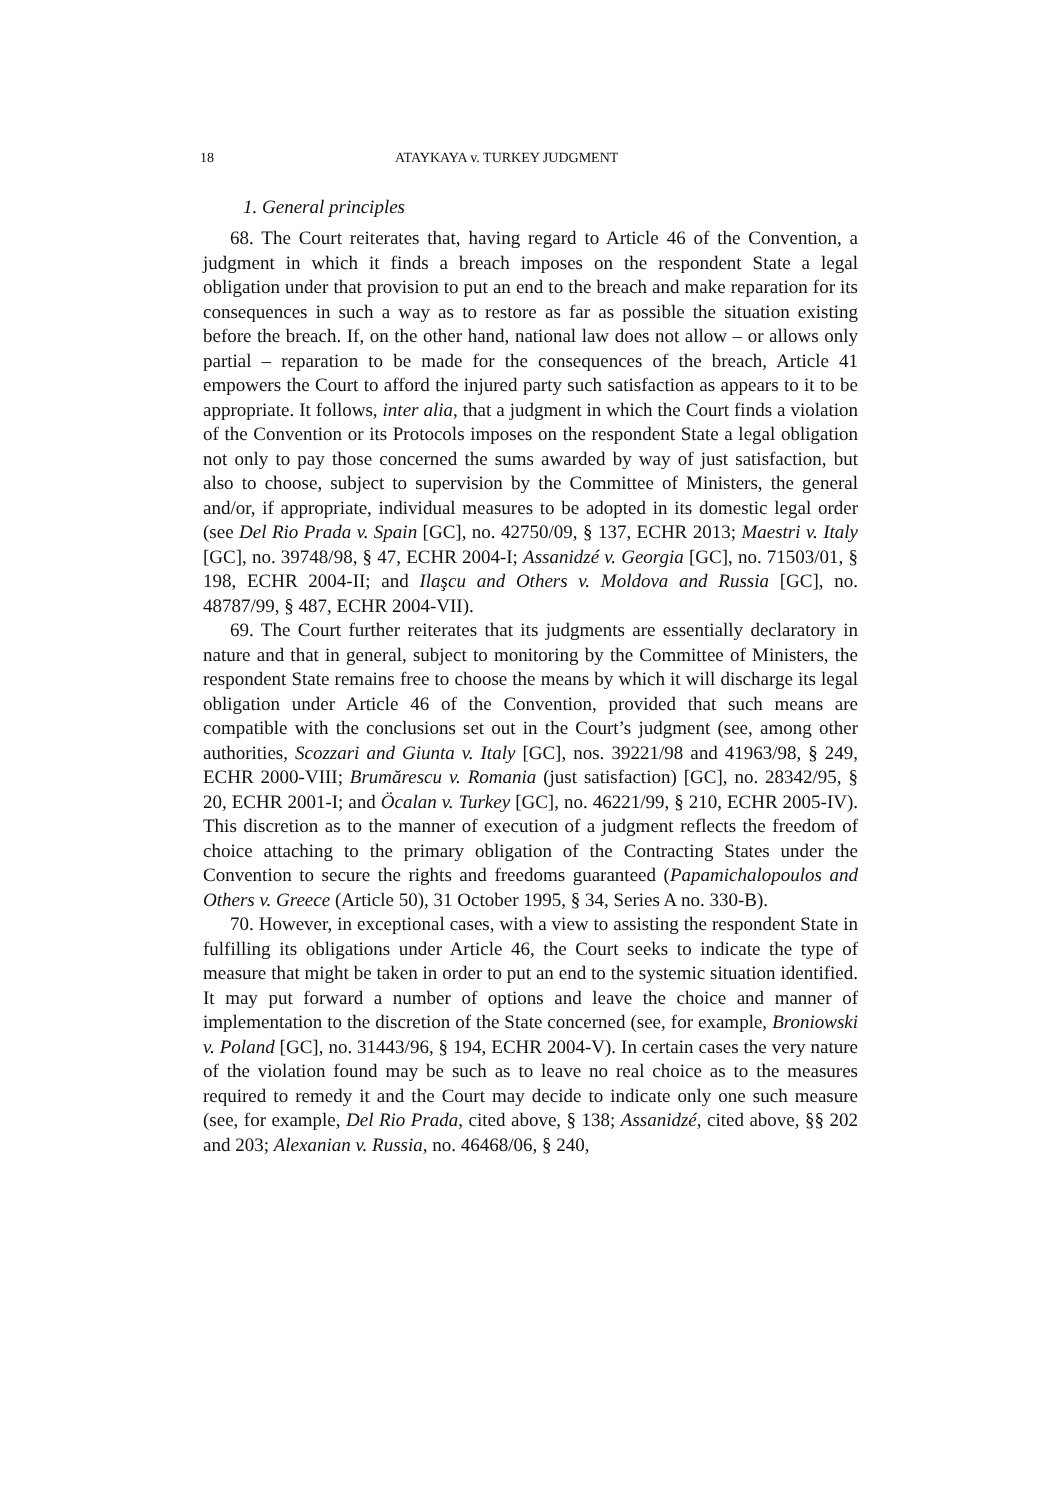18 ATAYKAYA v. TURKEY JUDGMENT
1. General principles
68. The Court reiterates that, having regard to Article 46 of the Convention, a judgment in which it finds a breach imposes on the respondent State a legal obligation under that provision to put an end to the breach and make reparation for its consequences in such a way as to restore as far as possible the situation existing before the breach. If, on the other hand, national law does not allow – or allows only partial – reparation to be made for the consequences of the breach, Article 41 empowers the Court to afford the injured party such satisfaction as appears to it to be appropriate. It follows, inter alia, that a judgment in which the Court finds a violation of the Convention or its Protocols imposes on the respondent State a legal obligation not only to pay those concerned the sums awarded by way of just satisfaction, but also to choose, subject to supervision by the Committee of Ministers, the general and/or, if appropriate, individual measures to be adopted in its domestic legal order (see Del Rio Prada v. Spain [GC], no. 42750/09, § 137, ECHR 2013; Maestri v. Italy [GC], no. 39748/98, § 47, ECHR 2004-I; Assanidzé v. Georgia [GC], no. 71503/01, § 198, ECHR 2004-II; and Ilaşcu and Others v. Moldova and Russia [GC], no. 48787/99, § 487, ECHR 2004-VII).
69. The Court further reiterates that its judgments are essentially declaratory in nature and that in general, subject to monitoring by the Committee of Ministers, the respondent State remains free to choose the means by which it will discharge its legal obligation under Article 46 of the Convention, provided that such means are compatible with the conclusions set out in the Court’s judgment (see, among other authorities, Scozzari and Giunta v. Italy [GC], nos. 39221/98 and 41963/98, § 249, ECHR 2000-VIII; Brumărescu v. Romania (just satisfaction) [GC], no. 28342/95, § 20, ECHR 2001-I; and Öcalan v. Turkey [GC], no. 46221/99, § 210, ECHR 2005-IV). This discretion as to the manner of execution of a judgment reflects the freedom of choice attaching to the primary obligation of the Contracting States under the Convention to secure the rights and freedoms guaranteed (Papamichalopoulos and Others v. Greece (Article 50), 31 October 1995, § 34, Series A no. 330-B).
70. However, in exceptional cases, with a view to assisting the respondent State in fulfilling its obligations under Article 46, the Court seeks to indicate the type of measure that might be taken in order to put an end to the systemic situation identified. It may put forward a number of options and leave the choice and manner of implementation to the discretion of the State concerned (see, for example, Broniowski v. Poland [GC], no. 31443/96, § 194, ECHR 2004-V). In certain cases the very nature of the violation found may be such as to leave no real choice as to the measures required to remedy it and the Court may decide to indicate only one such measure (see, for example, Del Rio Prada, cited above, § 138; Assanidzé, cited above, §§ 202 and 203; Alexanian v. Russia, no. 46468/06, § 240,